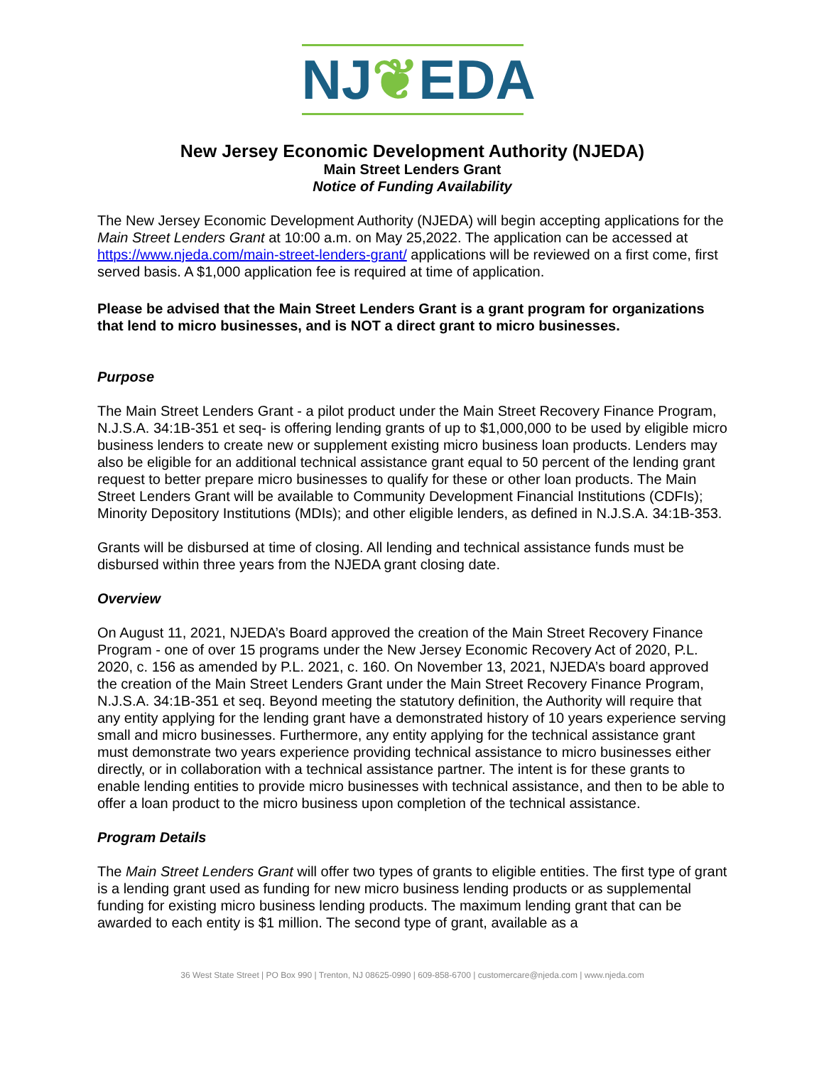NJ❦EDA
New Jersey Economic Development Authority (NJEDA)
Main Street Lenders Grant
Notice of Funding Availability
The New Jersey Economic Development Authority (NJEDA) will begin accepting applications for the Main Street Lenders Grant at 10:00 a.m. on May 25,2022. The application can be accessed at https://www.njeda.com/main-street-lenders-grant/ applications will be reviewed on a first come, first served basis. A $1,000 application fee is required at time of application.
Please be advised that the Main Street Lenders Grant is a grant program for organizations that lend to micro businesses, and is NOT a direct grant to micro businesses.
Purpose
The Main Street Lenders Grant - a pilot product under the Main Street Recovery Finance Program, N.J.S.A. 34:1B-351 et seq- is offering lending grants of up to $1,000,000 to be used by eligible micro business lenders to create new or supplement existing micro business loan products. Lenders may also be eligible for an additional technical assistance grant equal to 50 percent of the lending grant request to better prepare micro businesses to qualify for these or other loan products. The Main Street Lenders Grant will be available to Community Development Financial Institutions (CDFIs); Minority Depository Institutions (MDIs); and other eligible lenders, as defined in N.J.S.A. 34:1B-353.
Grants will be disbursed at time of closing. All lending and technical assistance funds must be disbursed within three years from the NJEDA grant closing date.
Overview
On August 11, 2021, NJEDA’s Board approved the creation of the Main Street Recovery Finance Program - one of over 15 programs under the New Jersey Economic Recovery Act of 2020, P.L. 2020, c. 156 as amended by P.L. 2021, c. 160. On November 13, 2021, NJEDA’s board approved the creation of the Main Street Lenders Grant under the Main Street Recovery Finance Program, N.J.S.A. 34:1B-351 et seq. Beyond meeting the statutory definition, the Authority will require that any entity applying for the lending grant have a demonstrated history of 10 years experience serving small and micro businesses. Furthermore, any entity applying for the technical assistance grant must demonstrate two years experience providing technical assistance to micro businesses either directly, or in collaboration with a technical assistance partner. The intent is for these grants to enable lending entities to provide micro businesses with technical assistance, and then to be able to offer a loan product to the micro business upon completion of the technical assistance.
Program Details
The Main Street Lenders Grant will offer two types of grants to eligible entities. The first type of grant is a lending grant used as funding for new micro business lending products or as supplemental funding for existing micro business lending products. The maximum lending grant that can be awarded to each entity is $1 million. The second type of grant, available as a
36 West State Street | PO Box 990 | Trenton, NJ 08625-0990 | 609-858-6700 | customercare@njeda.com | www.njeda.com